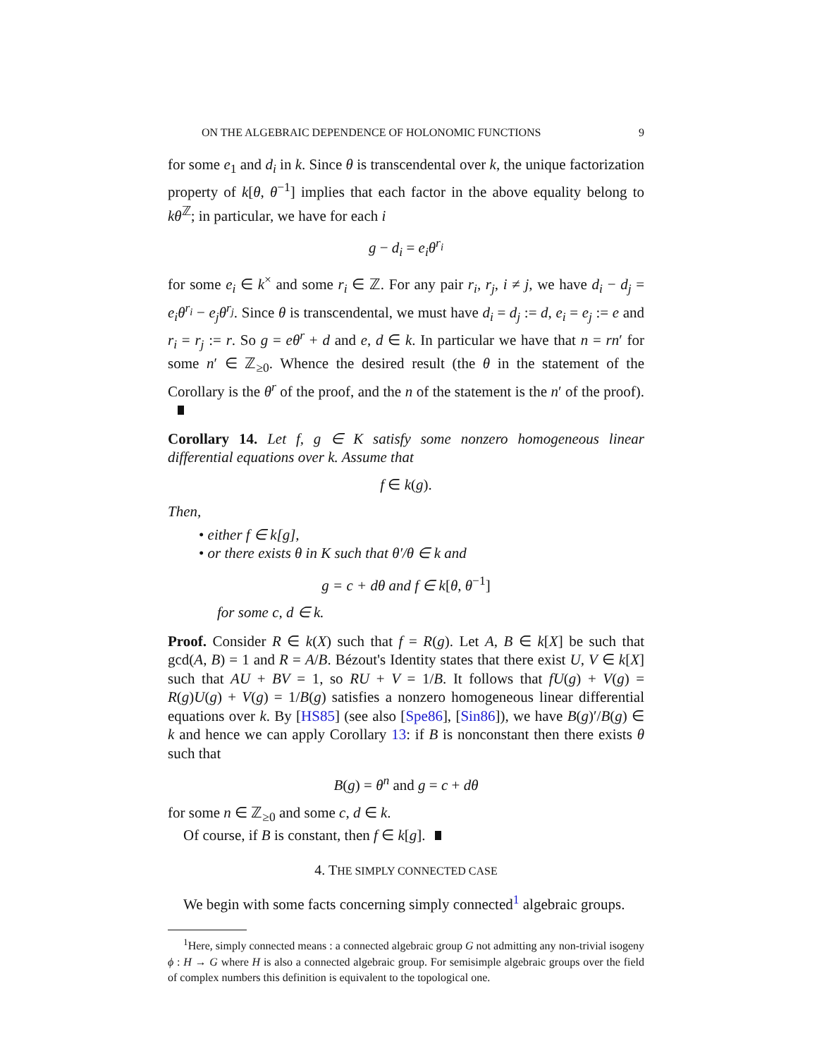ON THE ALGEBRAIC DEPENDENCE OF HOLONOMIC FUNCTIONS 9
for some e<sub>1</sub> and d<sub>i</sub> in k. Since θ is transcendental over k, the unique factorization property of k[θ, θ<sup>−1</sup>] implies that each factor in the above equality belong to kθ<sup>ℤ</sup>; in particular, we have for each i
g − d<sub>i</sub> = e<sub>i</sub>θ<sup>r<sub>i</sub></sup>
for some e<sub>i</sub> ∈ k<sup>×</sup> and some r<sub>i</sub> ∈ ℤ. For any pair r<sub>i</sub>, r<sub>j</sub>, i ≠ j, we have d<sub>i</sub> − d<sub>j</sub> = e<sub>i</sub>θ<sup>r<sub>i</sub></sup> − e<sub>j</sub>θ<sup>r<sub>j</sub></sup>. Since θ is transcendental, we must have d<sub>i</sub> = d<sub>j</sub> := d, e<sub>i</sub> = e<sub>j</sub> := e and r<sub>i</sub> = r<sub>j</sub> := r. So g = eθ<sup>r</sup> + d and e, d ∈ k. In particular we have that n = rn′ for some n′ ∈ ℤ<sub>≥0</sub>. Whence the desired result (the θ in the statement of the Corollary is the θ<sup>r</sup> of the proof, and the n of the statement is the n′ of the proof).
Corollary 14. Let f, g ∈ K satisfy some nonzero homogeneous linear differential equations over k. Assume that
f ∈ k(g).
Then,
• either f ∈ k[g],
• or there exists θ in K such that θ′/θ ∈ k and
g = c + dθ and f ∈ k[θ, θ<sup>−1</sup>]
for some c, d ∈ k.
Proof. Consider R ∈ k(X) such that f = R(g). Let A, B ∈ k[X] be such that gcd(A, B) = 1 and R = A/B. Bézout's Identity states that there exist U, V ∈ k[X] such that AU + BV = 1, so RU + V = 1/B. It follows that fU(g) + V(g) = R(g)U(g) + V(g) = 1/B(g) satisfies a nonzero homogeneous linear differential equations over k. By [HS85] (see also [Spe86], [Sin86]), we have B(g)′/B(g) ∈ k and hence we can apply Corollary 13: if B is nonconstant then there exists θ such that
B(g) = θ<sup>n</sup> and g = c + dθ
for some n ∈ ℤ<sub>≥0</sub> and some c, d ∈ k.
Of course, if B is constant, then f ∈ k[g].
4. THE SIMPLY CONNECTED CASE
We begin with some facts concerning simply connected<sup>1</sup> algebraic groups.
<sup>1</sup> Here, simply connected means : a connected algebraic group G not admitting any non-trivial isogeny ϕ : H → G where H is also a connected algebraic group. For semisimple algebraic groups over the field of complex numbers this definition is equivalent to the topological one.